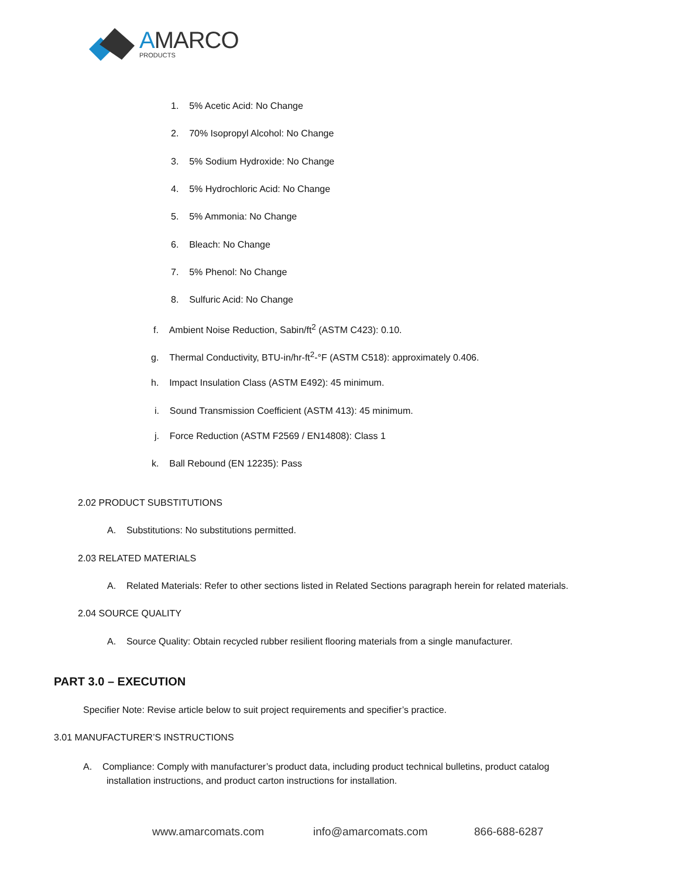AMARCO
PRODUCTS
1. 5% Acetic Acid: No Change
2. 70% Isopropyl Alcohol: No Change
3. 5% Sodium Hydroxide: No Change
4. 5% Hydrochloric Acid: No Change
5. 5% Ammonia: No Change
6. Bleach: No Change
7. 5% Phenol: No Change
8. Sulfuric Acid: No Change
f. Ambient Noise Reduction, Sabin/ft<sup>2</sup> (ASTM C423): 0.10.
g. Thermal Conductivity, BTU-in/hr-ft<sup>2</sup>-°F (ASTM C518): approximately 0.406.
h. Impact Insulation Class (ASTM E492): 45 minimum.
i. Sound Transmission Coefficient (ASTM 413): 45 minimum.
j. Force Reduction (ASTM F2569 / EN14808): Class 1
k. Ball Rebound (EN 12235): Pass
2.02 PRODUCT SUBSTITUTIONS
A. Substitutions: No substitutions permitted.
2.03 RELATED MATERIALS
A. Related Materials: Refer to other sections listed in Related Sections paragraph herein for related materials.
2.04 SOURCE QUALITY
A. Source Quality: Obtain recycled rubber resilient flooring materials from a single manufacturer.
PART 3.0 – EXECUTION
Specifier Note: Revise article below to suit project requirements and specifier’s practice.
3.01 MANUFACTURER’S INSTRUCTIONS
A. Compliance: Comply with manufacturer’s product data, including product technical bulletins, product catalog
installation instructions, and product carton instructions for installation.
www.amarcomats.com info@amarcomats.com 866-688-6287